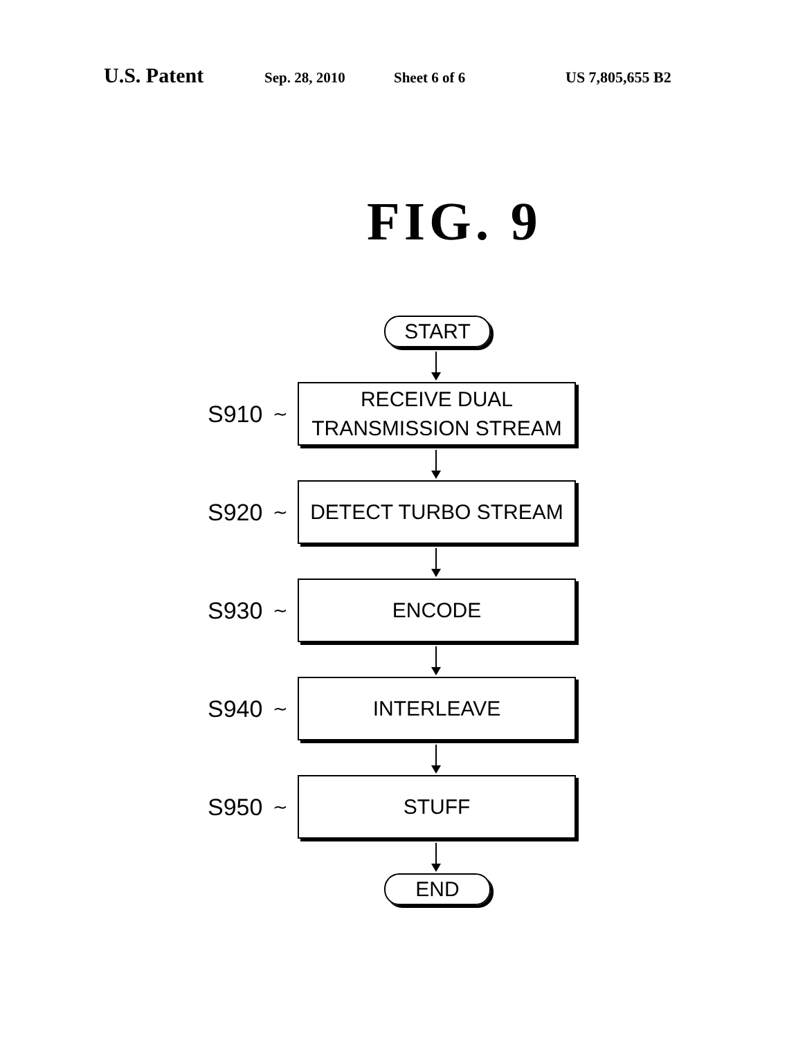U.S. Patent Sep. 28, 2010 Sheet 6 of 6 US 7,805,655 B2
FIG. 9
START
S910 ∼
RECEIVE DUAL
TRANSMISSION STREAM
S920 ∼
DETECT TURBO STREAM
S930 ∼
ENCODE
S940 ∼
INTERLEAVE
S950 ∼
STUFF
END